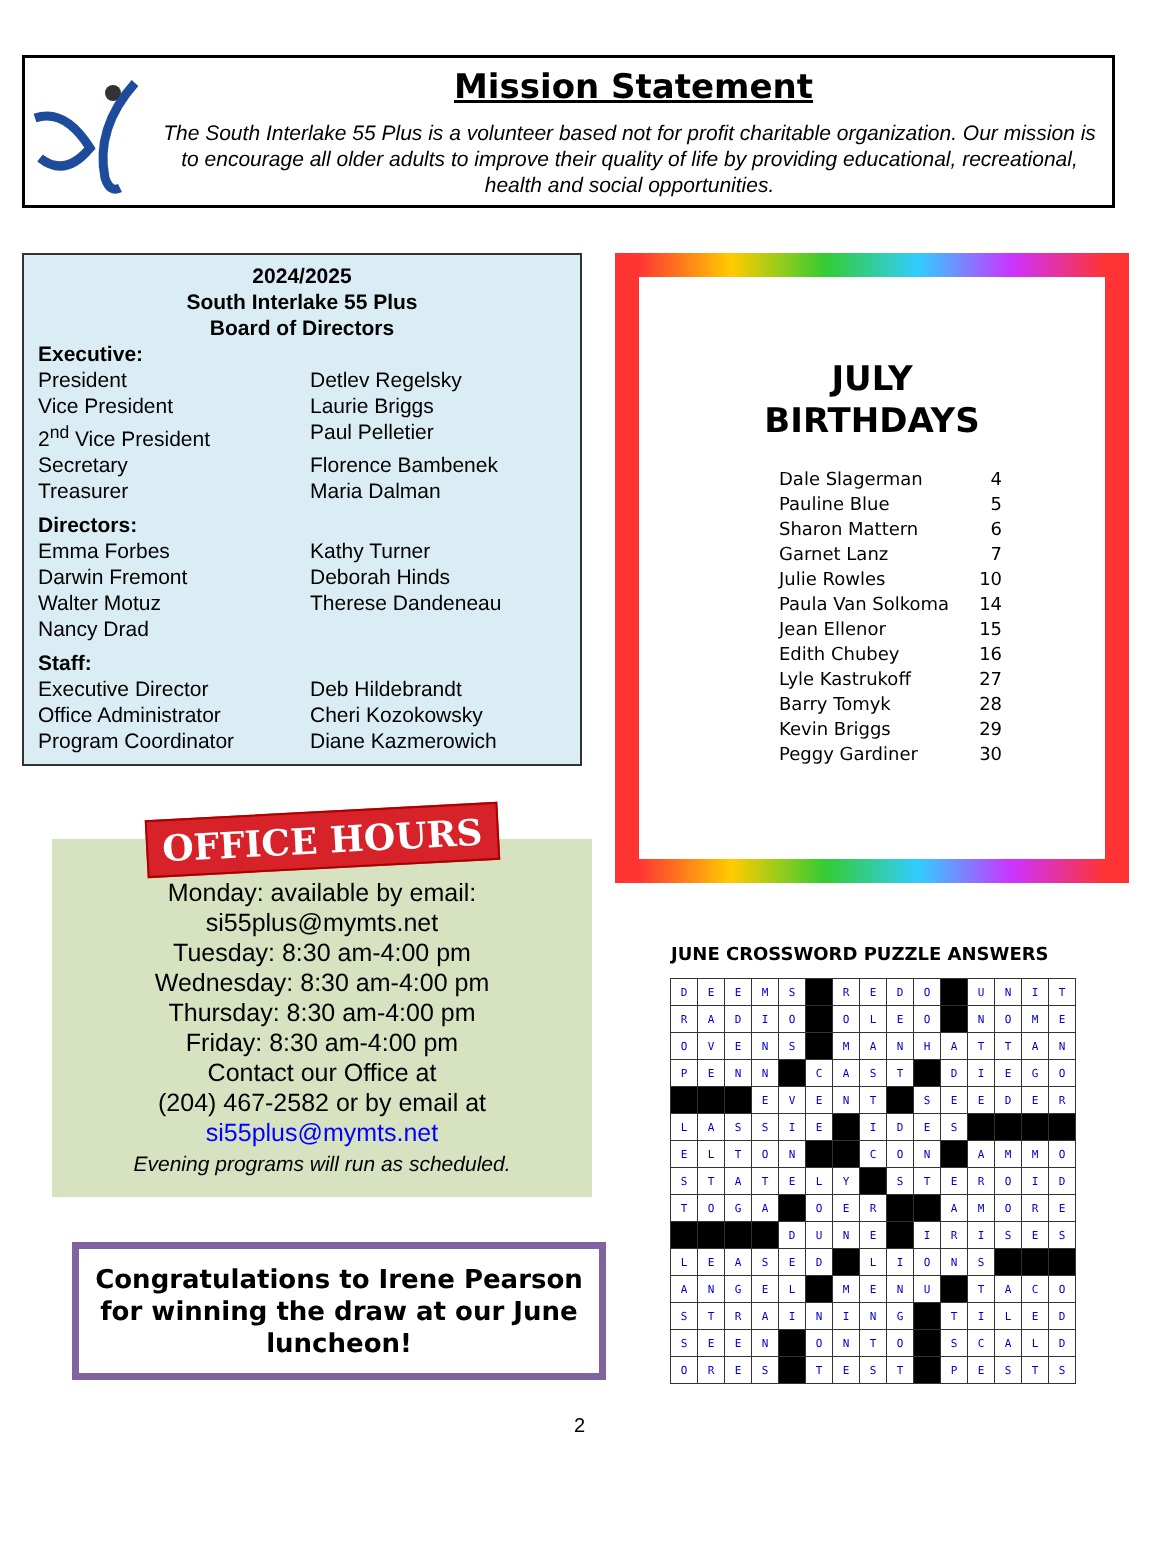Mission Statement
The South Interlake 55 Plus is a volunteer based not for profit charitable organization. Our mission is to encourage all older adults to improve their quality of life by providing educational, recreational, health and social opportunities.
2024/2025
South Interlake 55 Plus
Board of Directors
Executive:
| President | Detlev Regelsky |
| Vice President | Laurie Briggs |
| 2<sup>nd</sup> Vice President | Paul Pelletier |
| Secretary | Florence Bambenek |
| Treasurer | Maria Dalman |
Directors:
| Emma Forbes | Kathy Turner |
| Darwin Fremont | Deborah Hinds |
| Walter Motuz | Therese Dandeneau |
| Nancy Drad | |
Staff:
| Executive Director | Deb Hildebrandt |
| Office Administrator | Cheri Kozokowsky |
| Program Coordinator | Diane Kazmerowich |
OFFICE HOURS
Monday: available by email:
si55plus@mymts.net
Tuesday: 8:30 am-4:00 pm
Wednesday: 8:30 am-4:00 pm
Thursday: 8:30 am-4:00 pm
Friday: 8:30 am-4:00 pm
Contact our Office at
(204) 467-2582 or by email at
si55plus@mymts.net
Evening programs will run as scheduled.
Congratulations to Irene Pearson for winning the draw at our June luncheon!
JULY
BIRTHDAYS
| Dale Slagerman | 4 |
| Pauline Blue | 5 |
| Sharon Mattern | 6 |
| Garnet Lanz | 7 |
| Julie Rowles | 10 |
| Paula Van Solkoma | 14 |
| Jean Ellenor | 15 |
| Edith Chubey | 16 |
| Lyle Kastrukoff | 27 |
| Barry Tomyk | 28 |
| Kevin Briggs | 29 |
| Peggy Gardiner | 30 |
JUNE CROSSWORD PUZZLE ANSWERS
| D | E | E | M | S | | R | E | D | O | | U | N | I | T |
| R | A | D | I | O | | O | L | E | O | | N | O | M | E |
| O | V | E | N | S | | M | A | N | H | A | T | T | A | N |
| P | E | N | N | | C | A | S | T | | D | I | E | G | O |
| | | | E | V | E | N | T | | S | E | E | D | E | R |
| L | A | S | S | I | E | | I | D | E | S | | | | |
| E | L | T | O | N | | | C | O | N | | A | M | M | O |
| S | T | A | T | E | L | Y | | S | T | E | R | O | I | D |
| T | O | G | A | | O | E | R | | | A | M | O | R | E |
| | | | | D | U | N | E | | I | R | I | S | E | S |
| L | E | A | S | E | D | | L | I | O | N | S | | | |
| A | N | G | E | L | | M | E | N | U | | T | A | C | O |
| S | T | R | A | I | N | I | N | G | | T | I | L | E | D |
| S | E | E | N | | O | N | T | O | | S | C | A | L | D |
| O | R | E | S | | T | E | S | T | | P | E | S | T | S |
2